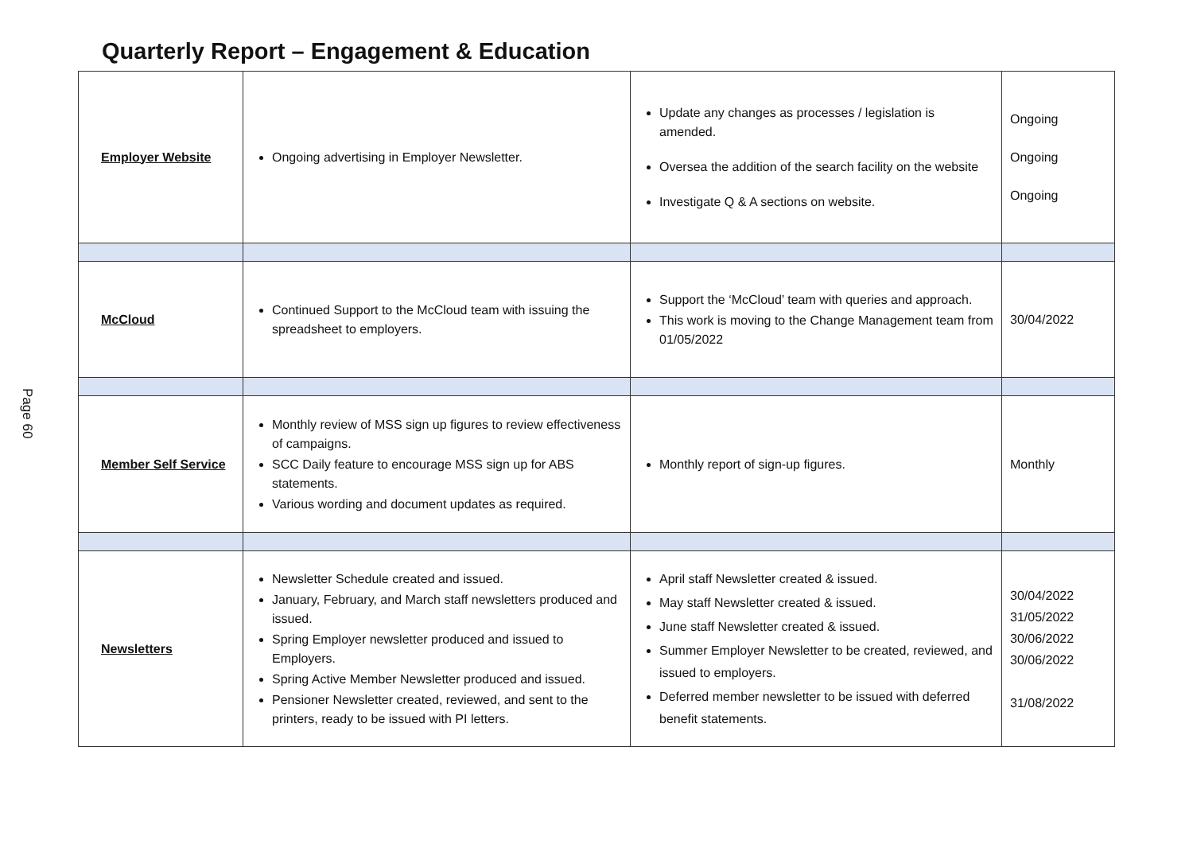Page 60
Quarterly Report – Engagement & Education
| Employer Website | Ongoing advertising in Employer Newsletter. | Update any changes as processes / legislation is amended. Oversea the addition of the search facility on the website Investigate Q & A sections on website. | Ongoing Ongoing Ongoing |
| McCloud | Continued Support to the McCloud team with issuing the spreadsheet to employers. | Support the ‘McCloud’ team with queries and approach. This work is moving to the Change Management team from 01/05/2022 | 30/04/2022 |
| Member Self Service | Monthly review of MSS sign up figures to review effectiveness of campaigns. SCC Daily feature to encourage MSS sign up for ABS statements. Various wording and document updates as required. | Monthly report of sign-up figures. | Monthly |
| Newsletters | Newsletter Schedule created and issued. January, February, and March staff newsletters produced and issued. Spring Employer newsletter produced and issued to Employers. Spring Active Member Newsletter produced and issued. Pensioner Newsletter created, reviewed, and sent to the printers, ready to be issued with PI letters. | April staff Newsletter created & issued. May staff Newsletter created & issued. June staff Newsletter created & issued. Summer Employer Newsletter to be created, reviewed, and issued to employers. Deferred member newsletter to be issued with deferred benefit statements. | 30/04/2022 31/05/2022 30/06/2022 30/06/2022 31/08/2022 |